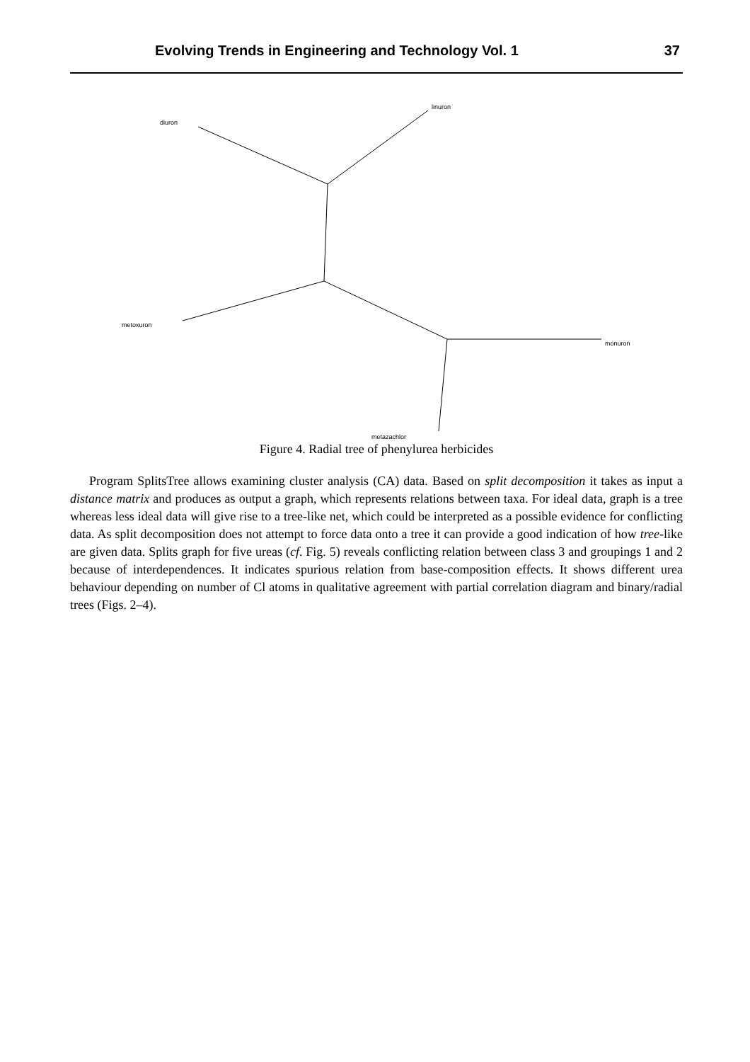Evolving Trends in Engineering and Technology Vol. 1 37
diuron
linuron
metoxuron
monuron
metazachlor
Figure 4. Radial tree of phenylurea herbicides
Program SplitsTree allows examining cluster analysis (CA) data. Based on split decomposition it takes as input a distance matrix and produces as output a graph, which represents relations between taxa. For ideal data, graph is a tree whereas less ideal data will give rise to a tree-like net, which could be interpreted as a possible evidence for conflicting data. As split decomposition does not attempt to force data onto a tree it can provide a good indication of how tree-like are given data. Splits graph for five ureas (cf. Fig. 5) reveals conflicting relation between class 3 and groupings 1 and 2 because of interdependences. It indicates spurious relation from base-composition effects. It shows different urea behaviour depending on number of Cl atoms in qualitative agreement with partial correlation diagram and binary/radial trees (Figs. 2–4).